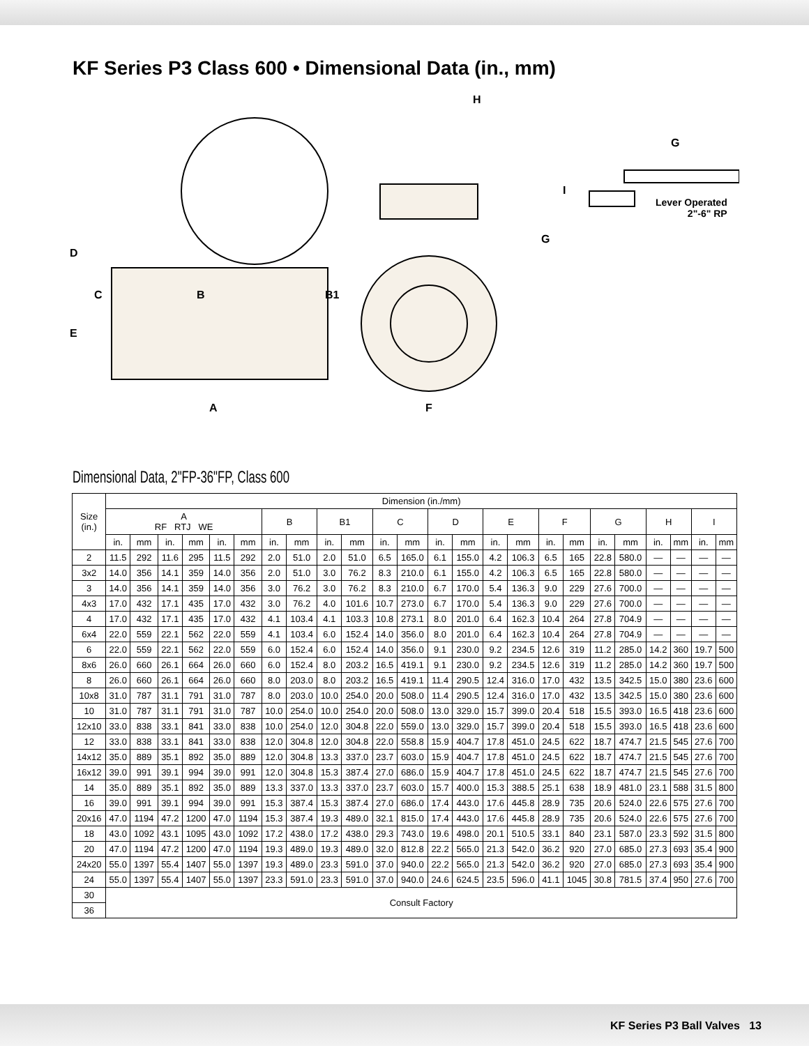KF Series P3 Class 600 • Dimensional Data (in., mm)
D
C B B1
E
A F
H
I
G
G
Lever Operated
2"-6" RP
Dimensional Data, 2"FP-36"FP, Class 600
| Size (in.) | Dimension (in./mm) | | | | | | | | | | | | | | | | | | | | | | | |
| --- | --- | --- | --- | --- | --- | --- | --- | --- | --- | --- | --- | --- | --- | --- | --- | --- | --- | --- | --- | --- | --- | --- | --- | --- |
| | A RF RTJ WE | | | | | | B | | B1 | | C | | D | | E | | F | | G | | H | | I | |
| | in. | mm | in. | mm | in. | mm | in. | mm | in. | mm | in. | mm | in. | mm | in. | mm | in. | mm | in. | mm | in. | mm | in. | mm |
| 2 | 11.5 | 292 | 11.6 | 295 | 11.5 | 292 | 2.0 | 51.0 | 2.0 | 51.0 | 6.5 | 165.0 | 6.1 | 155.0 | 4.2 | 106.3 | 6.5 | 165 | 22.8 | 580.0 | — | — | — | — |
| 3x2 | 14.0 | 356 | 14.1 | 359 | 14.0 | 356 | 2.0 | 51.0 | 3.0 | 76.2 | 8.3 | 210.0 | 6.1 | 155.0 | 4.2 | 106.3 | 6.5 | 165 | 22.8 | 580.0 | — | — | — | — |
| 3 | 14.0 | 356 | 14.1 | 359 | 14.0 | 356 | 3.0 | 76.2 | 3.0 | 76.2 | 8.3 | 210.0 | 6.7 | 170.0 | 5.4 | 136.3 | 9.0 | 229 | 27.6 | 700.0 | — | — | — | — |
| 4x3 | 17.0 | 432 | 17.1 | 435 | 17.0 | 432 | 3.0 | 76.2 | 4.0 | 101.6 | 10.7 | 273.0 | 6.7 | 170.0 | 5.4 | 136.3 | 9.0 | 229 | 27.6 | 700.0 | — | — | — | — |
| 4 | 17.0 | 432 | 17.1 | 435 | 17.0 | 432 | 4.1 | 103.4 | 4.1 | 103.3 | 10.8 | 273.1 | 8.0 | 201.0 | 6.4 | 162.3 | 10.4 | 264 | 27.8 | 704.9 | — | — | — | — |
| 6x4 | 22.0 | 559 | 22.1 | 562 | 22.0 | 559 | 4.1 | 103.4 | 6.0 | 152.4 | 14.0 | 356.0 | 8.0 | 201.0 | 6.4 | 162.3 | 10.4 | 264 | 27.8 | 704.9 | — | — | — | — |
| 6 | 22.0 | 559 | 22.1 | 562 | 22.0 | 559 | 6.0 | 152.4 | 6.0 | 152.4 | 14.0 | 356.0 | 9.1 | 230.0 | 9.2 | 234.5 | 12.6 | 319 | 11.2 | 285.0 | 14.2 | 360 | 19.7 | 500 |
| 8x6 | 26.0 | 660 | 26.1 | 664 | 26.0 | 660 | 6.0 | 152.4 | 8.0 | 203.2 | 16.5 | 419.1 | 9.1 | 230.0 | 9.2 | 234.5 | 12.6 | 319 | 11.2 | 285.0 | 14.2 | 360 | 19.7 | 500 |
| 8 | 26.0 | 660 | 26.1 | 664 | 26.0 | 660 | 8.0 | 203.0 | 8.0 | 203.2 | 16.5 | 419.1 | 11.4 | 290.5 | 12.4 | 316.0 | 17.0 | 432 | 13.5 | 342.5 | 15.0 | 380 | 23.6 | 600 |
| 10x8 | 31.0 | 787 | 31.1 | 791 | 31.0 | 787 | 8.0 | 203.0 | 10.0 | 254.0 | 20.0 | 508.0 | 11.4 | 290.5 | 12.4 | 316.0 | 17.0 | 432 | 13.5 | 342.5 | 15.0 | 380 | 23.6 | 600 |
| 10 | 31.0 | 787 | 31.1 | 791 | 31.0 | 787 | 10.0 | 254.0 | 10.0 | 254.0 | 20.0 | 508.0 | 13.0 | 329.0 | 15.7 | 399.0 | 20.4 | 518 | 15.5 | 393.0 | 16.5 | 418 | 23.6 | 600 |
| 12x10 | 33.0 | 838 | 33.1 | 841 | 33.0 | 838 | 10.0 | 254.0 | 12.0 | 304.8 | 22.0 | 559.0 | 13.0 | 329.0 | 15.7 | 399.0 | 20.4 | 518 | 15.5 | 393.0 | 16.5 | 418 | 23.6 | 600 |
| 12 | 33.0 | 838 | 33.1 | 841 | 33.0 | 838 | 12.0 | 304.8 | 12.0 | 304.8 | 22.0 | 558.8 | 15.9 | 404.7 | 17.8 | 451.0 | 24.5 | 622 | 18.7 | 474.7 | 21.5 | 545 | 27.6 | 700 |
| 14x12 | 35.0 | 889 | 35.1 | 892 | 35.0 | 889 | 12.0 | 304.8 | 13.3 | 337.0 | 23.7 | 603.0 | 15.9 | 404.7 | 17.8 | 451.0 | 24.5 | 622 | 18.7 | 474.7 | 21.5 | 545 | 27.6 | 700 |
| 16x12 | 39.0 | 991 | 39.1 | 994 | 39.0 | 991 | 12.0 | 304.8 | 15.3 | 387.4 | 27.0 | 686.0 | 15.9 | 404.7 | 17.8 | 451.0 | 24.5 | 622 | 18.7 | 474.7 | 21.5 | 545 | 27.6 | 700 |
| 14 | 35.0 | 889 | 35.1 | 892 | 35.0 | 889 | 13.3 | 337.0 | 13.3 | 337.0 | 23.7 | 603.0 | 15.7 | 400.0 | 15.3 | 388.5 | 25.1 | 638 | 18.9 | 481.0 | 23.1 | 588 | 31.5 | 800 |
| 16 | 39.0 | 991 | 39.1 | 994 | 39.0 | 991 | 15.3 | 387.4 | 15.3 | 387.4 | 27.0 | 686.0 | 17.4 | 443.0 | 17.6 | 445.8 | 28.9 | 735 | 20.6 | 524.0 | 22.6 | 575 | 27.6 | 700 |
| 20x16 | 47.0 | 1194 | 47.2 | 1200 | 47.0 | 1194 | 15.3 | 387.4 | 19.3 | 489.0 | 32.1 | 815.0 | 17.4 | 443.0 | 17.6 | 445.8 | 28.9 | 735 | 20.6 | 524.0 | 22.6 | 575 | 27.6 | 700 |
| 18 | 43.0 | 1092 | 43.1 | 1095 | 43.0 | 1092 | 17.2 | 438.0 | 17.2 | 438.0 | 29.3 | 743.0 | 19.6 | 498.0 | 20.1 | 510.5 | 33.1 | 840 | 23.1 | 587.0 | 23.3 | 592 | 31.5 | 800 |
| 20 | 47.0 | 1194 | 47.2 | 1200 | 47.0 | 1194 | 19.3 | 489.0 | 19.3 | 489.0 | 32.0 | 812.8 | 22.2 | 565.0 | 21.3 | 542.0 | 36.2 | 920 | 27.0 | 685.0 | 27.3 | 693 | 35.4 | 900 |
| 24x20 | 55.0 | 1397 | 55.4 | 1407 | 55.0 | 1397 | 19.3 | 489.0 | 23.3 | 591.0 | 37.0 | 940.0 | 22.2 | 565.0 | 21.3 | 542.0 | 36.2 | 920 | 27.0 | 685.0 | 27.3 | 693 | 35.4 | 900 |
| 24 | 55.0 | 1397 | 55.4 | 1407 | 55.0 | 1397 | 23.3 | 591.0 | 23.3 | 591.0 | 37.0 | 940.0 | 24.6 | 624.5 | 23.5 | 596.0 | 41.1 | 1045 | 30.8 | 781.5 | 37.4 | 950 | 27.6 | 700 |
| 30 | Consult Factory | | | | | | | | | | | | | | | | | | | | | | | |
| 36 | | | | | | | | | | | | | | | | | | | | | | | | |
KF Series P3 Ball Valves 13